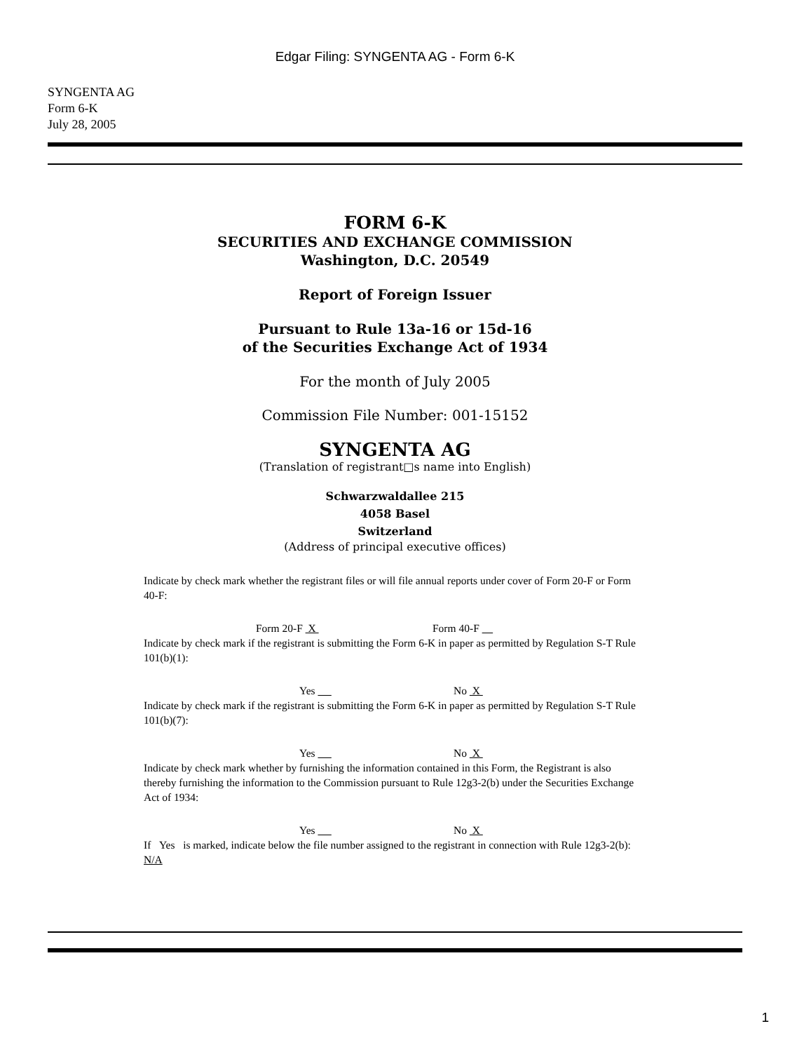Edgar Filing: SYNGENTA AG - Form 6-K
SYNGENTA AG
Form 6-K
July 28, 2005
FORM 6-K
SECURITIES AND EXCHANGE COMMISSION
Washington, D.C. 20549
Report of Foreign Issuer
Pursuant to Rule 13a-16 or 15d-16
of the Securities Exchange Act of 1934
For the month of July 2005
Commission File Number: 001-15152
SYNGENTA AG
(Translation of registrant□s name into English)
Schwarzwaldallee 215
4058 Basel
Switzerland
(Address of principal executive offices)
Indicate by check mark whether the registrant files or will file annual reports under cover of Form 20-F or Form 40-F:
Form 20-F X Form 40-F
Indicate by check mark if the registrant is submitting the Form 6-K in paper as permitted by Regulation S-T Rule 101(b)(1):
Yes No X
Indicate by check mark if the registrant is submitting the Form 6-K in paper as permitted by Regulation S-T Rule 101(b)(7):
Yes No X
Indicate by check mark whether by furnishing the information contained in this Form, the Registrant is also thereby furnishing the information to the Commission pursuant to Rule 12g3-2(b) under the Securities Exchange Act of 1934:
Yes No X
If Yes is marked, indicate below the file number assigned to the registrant in connection with Rule 12g3-2(b): N/A
1